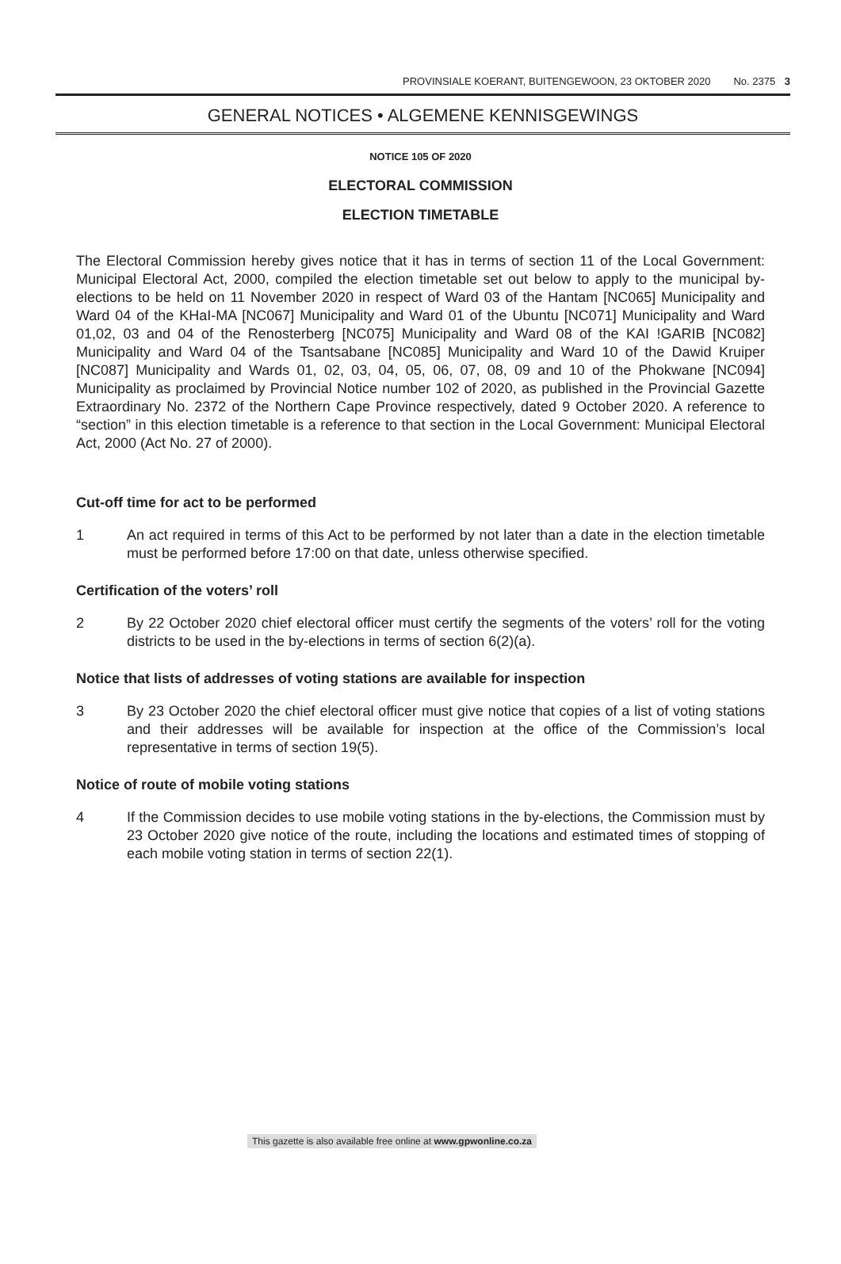PROVINSIALE KOERANT, BUITENGEWOON, 23 OKTOBER 2020 No. 2375 3
GENERAL NOTICES • ALGEMENE KENNISGEWINGS
NOTICE 105 OF 2020
ELECTORAL COMMISSION
ELECTION TIMETABLE
The Electoral Commission hereby gives notice that it has in terms of section 11 of the Local Government: Municipal Electoral Act, 2000, compiled the election timetable set out below to apply to the municipal by-elections to be held on 11 November 2020 in respect of Ward 03 of the Hantam [NC065] Municipality and Ward 04 of the KHaI-MA [NC067] Municipality and Ward 01 of the Ubuntu [NC071] Municipality and Ward 01,02, 03 and 04 of the Renosterberg [NC075] Municipality and Ward 08 of the KAI !GARIB [NC082] Municipality and Ward 04 of the Tsantsabane [NC085] Municipality and Ward 10 of the Dawid Kruiper [NC087] Municipality and Wards 01, 02, 03, 04, 05, 06, 07, 08, 09 and 10 of the Phokwane [NC094] Municipality as proclaimed by Provincial Notice number 102 of 2020, as published in the Provincial Gazette Extraordinary No. 2372 of the Northern Cape Province respectively, dated 9 October 2020. A reference to “section” in this election timetable is a reference to that section in the Local Government: Municipal Electoral Act, 2000 (Act No. 27 of 2000).
Cut-off time for act to be performed
1 An act required in terms of this Act to be performed by not later than a date in the election timetable must be performed before 17:00 on that date, unless otherwise specified.
Certification of the voters’ roll
2 By 22 October 2020 chief electoral officer must certify the segments of the voters’ roll for the voting districts to be used in the by-elections in terms of section 6(2)(a).
Notice that lists of addresses of voting stations are available for inspection
3 By 23 October 2020 the chief electoral officer must give notice that copies of a list of voting stations and their addresses will be available for inspection at the office of the Commission’s local representative in terms of section 19(5).
Notice of route of mobile voting stations
4 If the Commission decides to use mobile voting stations in the by-elections, the Commission must by 23 October 2020 give notice of the route, including the locations and estimated times of stopping of each mobile voting station in terms of section 22(1).
This gazette is also available free online at www.gpwonline.co.za